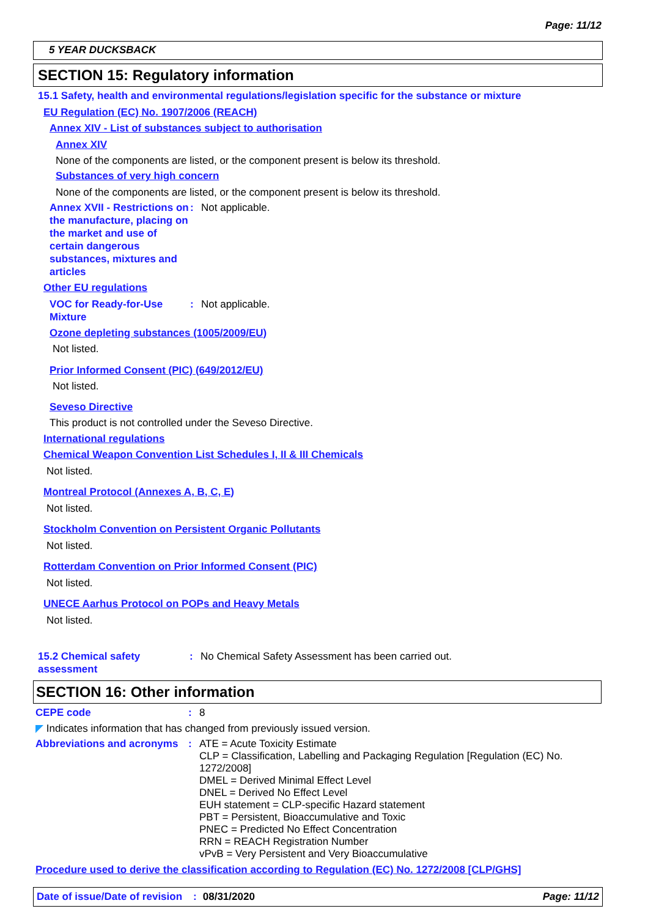Page: 11/12
5 YEAR DUCKSBACK
SECTION 15: Regulatory information
15.1 Safety, health and environmental regulations/legislation specific for the substance or mixture
EU Regulation (EC) No. 1907/2006 (REACH)
Annex XIV - List of substances subject to authorisation
Annex XIV
None of the components are listed, or the component present is below its threshold.
Substances of very high concern
None of the components are listed, or the component present is below its threshold.
Annex XVII - Restrictions on the manufacture, placing on the market and use of certain dangerous substances, mixtures and articles
: Not applicable.
Other EU regulations
VOC for Ready-for-Use Mixture
: Not applicable.
Ozone depleting substances (1005/2009/EU)
Not listed.
Prior Informed Consent (PIC) (649/2012/EU)
Not listed.
Seveso Directive
This product is not controlled under the Seveso Directive.
International regulations
Chemical Weapon Convention List Schedules I, II & III Chemicals
Not listed.
Montreal Protocol (Annexes A, B, C, E)
Not listed.
Stockholm Convention on Persistent Organic Pollutants
Not listed.
Rotterdam Convention on Prior Informed Consent (PIC)
Not listed.
UNECE Aarhus Protocol on POPs and Heavy Metals
Not listed.
15.2 Chemical safety assessment
: No Chemical Safety Assessment has been carried out.
SECTION 16: Other information
CEPE code : 8
◤ Indicates information that has changed from previously issued version.
Abbreviations and acronyms
: ATE = Acute Toxicity Estimate
CLP = Classification, Labelling and Packaging Regulation [Regulation (EC) No. 1272/2008]
DMEL = Derived Minimal Effect Level
DNEL = Derived No Effect Level
EUH statement = CLP-specific Hazard statement
PBT = Persistent, Bioaccumulative and Toxic
PNEC = Predicted No Effect Concentration
RRN = REACH Registration Number
vPvB = Very Persistent and Very Bioaccumulative
Procedure used to derive the classification according to Regulation (EC) No. 1272/2008 [CLP/GHS]
Date of issue/Date of revision: 08/31/2020 Page: 11/12